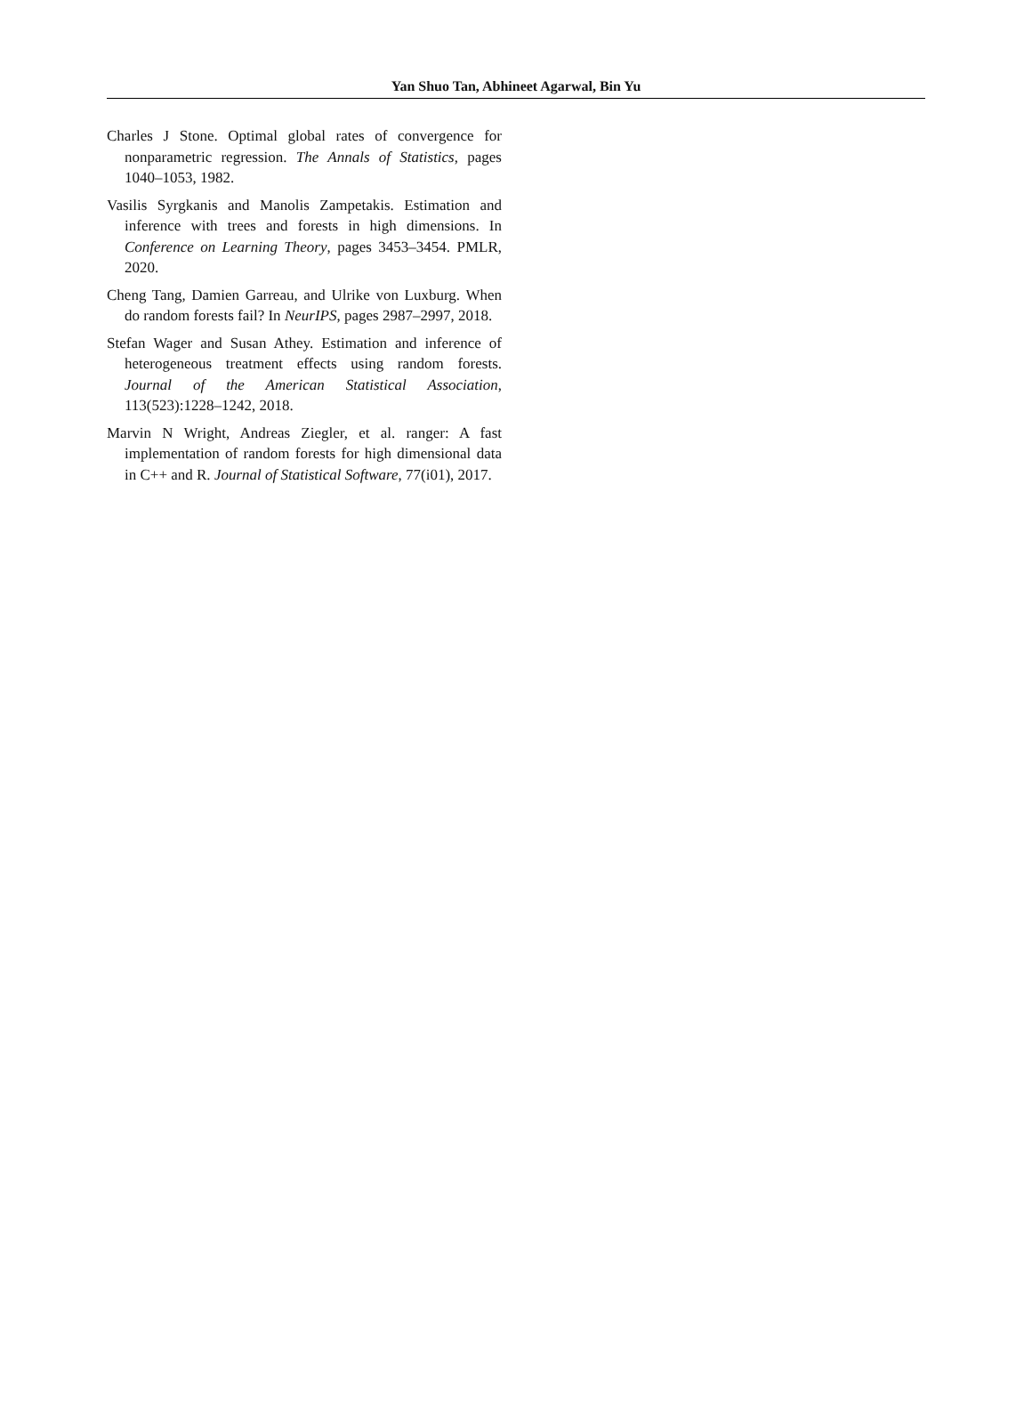Yan Shuo Tan, Abhineet Agarwal, Bin Yu
Charles J Stone. Optimal global rates of convergence for nonparametric regression. The Annals of Statistics, pages 1040–1053, 1982.
Vasilis Syrgkanis and Manolis Zampetakis. Estimation and inference with trees and forests in high dimensions. In Conference on Learning Theory, pages 3453–3454. PMLR, 2020.
Cheng Tang, Damien Garreau, and Ulrike von Luxburg. When do random forests fail? In NeurIPS, pages 2987–2997, 2018.
Stefan Wager and Susan Athey. Estimation and inference of heterogeneous treatment effects using random forests. Journal of the American Statistical Association, 113(523):1228–1242, 2018.
Marvin N Wright, Andreas Ziegler, et al. ranger: A fast implementation of random forests for high dimensional data in C++ and R. Journal of Statistical Software, 77(i01), 2017.